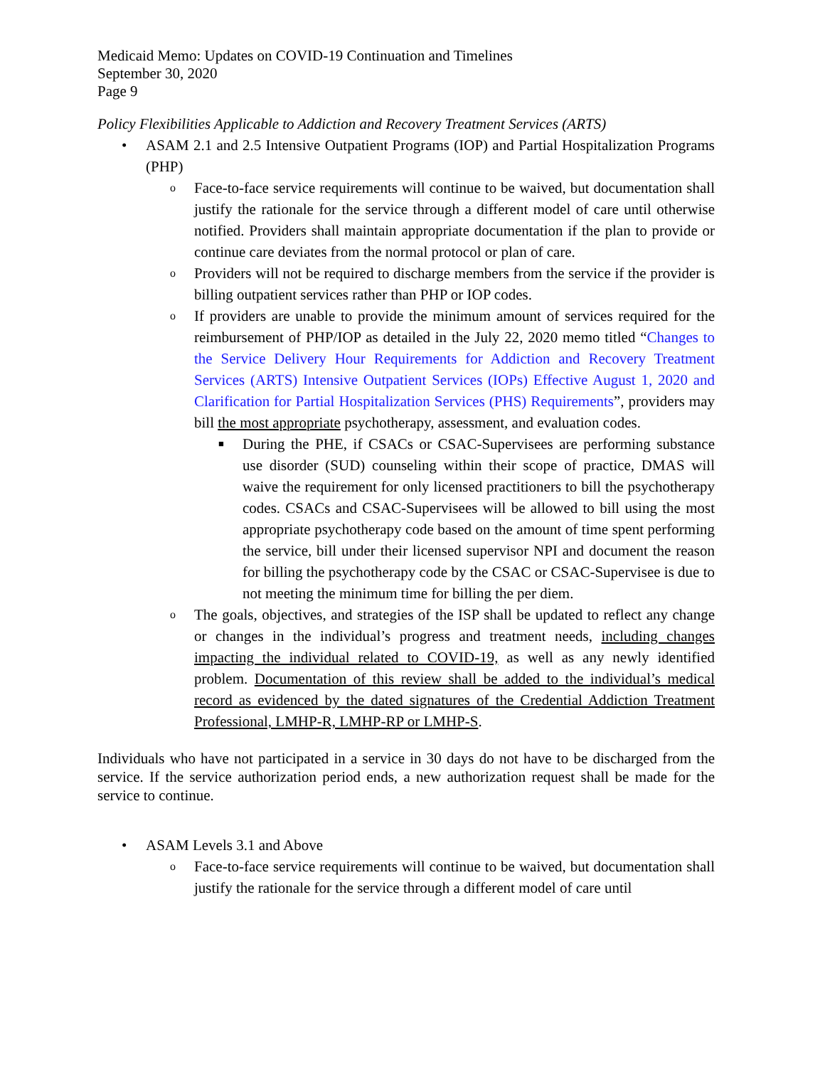Medicaid Memo: Updates on COVID-19 Continuation and Timelines
September 30, 2020
Page 9
Policy Flexibilities Applicable to Addiction and Recovery Treatment Services (ARTS)
• ASAM 2.1 and 2.5 Intensive Outpatient Programs (IOP) and Partial Hospitalization Programs (PHP)
o Face-to-face service requirements will continue to be waived, but documentation shall justify the rationale for the service through a different model of care until otherwise notified. Providers shall maintain appropriate documentation if the plan to provide or continue care deviates from the normal protocol or plan of care.
o Providers will not be required to discharge members from the service if the provider is billing outpatient services rather than PHP or IOP codes.
o If providers are unable to provide the minimum amount of services required for the reimbursement of PHP/IOP as detailed in the July 22, 2020 memo titled “Changes to the Service Delivery Hour Requirements for Addiction and Recovery Treatment Services (ARTS) Intensive Outpatient Services (IOPs) Effective August 1, 2020 and Clarification for Partial Hospitalization Services (PHS) Requirements”, providers may bill the most appropriate psychotherapy, assessment, and evaluation codes.
■ During the PHE, if CSACs or CSAC-Supervisees are performing substance use disorder (SUD) counseling within their scope of practice, DMAS will waive the requirement for only licensed practitioners to bill the psychotherapy codes. CSACs and CSAC-Supervisees will be allowed to bill using the most appropriate psychotherapy code based on the amount of time spent performing the service, bill under their licensed supervisor NPI and document the reason for billing the psychotherapy code by the CSAC or CSAC-Supervisee is due to not meeting the minimum time for billing the per diem.
o The goals, objectives, and strategies of the ISP shall be updated to reflect any change or changes in the individual’s progress and treatment needs, including changes impacting the individual related to COVID-19, as well as any newly identified problem. Documentation of this review shall be added to the individual’s medical record as evidenced by the dated signatures of the Credential Addiction Treatment Professional, LMHP-R, LMHP-RP or LMHP-S.
Individuals who have not participated in a service in 30 days do not have to be discharged from the service. If the service authorization period ends, a new authorization request shall be made for the service to continue.
• ASAM Levels 3.1 and Above
o Face-to-face service requirements will continue to be waived, but documentation shall justify the rationale for the service through a different model of care until